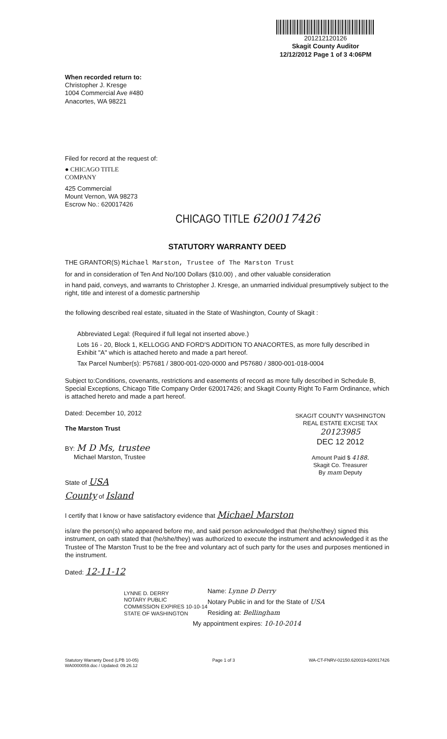201212120126
Skagit County Auditor
12/12/2012 Page 1 of 3 4:06PM
When recorded return to:
Christopher J. Kresge
1004 Commercial Ave #480
Anacortes, WA 98221
Filed for record at the request of:
● CHICAGO TITLE
COMPANY
425 Commercial
Mount Vernon, WA 98273
Escrow No.: 620017426
CHICAGO TITLE 620017426
STATUTORY WARRANTY DEED
THE GRANTOR(S) Michael Marston, Trustee of The Marston Trust
for and in consideration of Ten And No/100 Dollars ($10.00) , and other valuable consideration
in hand paid, conveys, and warrants to Christopher J. Kresge, an unmarried individual presumptively subject to the right, title and interest of a domestic partnership
the following described real estate, situated in the State of Washington, County of Skagit :
Abbreviated Legal: (Required if full legal not inserted above.)
Lots 16 - 20, Block 1, KELLOGG AND FORD'S ADDITION TO ANACORTES, as more fully described in Exhibit "A" which is attached hereto and made a part hereof.
Tax Parcel Number(s): P57681 / 3800-001-020-0000 and P57680 / 3800-001-018-0004
Subject to:Conditions, covenants, restrictions and easements of record as more fully described in Schedule B, Special Exceptions, Chicago Title Company Order 620017426; and Skagit County Right To Farm Ordinance, which is attached hereto and made a part hereof.
SKAGIT COUNTY WASHINGTON
REAL ESTATE EXCISE TAX
20123985
DEC 12 2012
Amount Paid $ 4188.
Skagit Co. Treasurer
By mam Deputy
Dated: December 10, 2012
The Marston Trust
BY: M D Ms, trustee
Michael Marston, Trustee
State of USA
County of Island
I certify that I know or have satisfactory evidence that Michael Marston
is/are the person(s) who appeared before me, and said person acknowledged that (he/she/they) signed this instrument, on oath stated that (he/she/they) was authorized to execute the instrument and acknowledged it as the Trustee of The Marston Trust to be the free and voluntary act of such party for the uses and purposes mentioned in the instrument.
Dated: 12-11-12
LYNNE D. DERRY
NOTARY PUBLIC
COMMISSION EXPIRES 10-10-14
STATE OF WASHINGTON
Name: Lynne D Derry
Notary Public in and for the State of USA
Residing at: Bellingham
My appointment expires: 10-10-2014
Statutory Warranty Deed (LPB 10-05)
WA0000059.doc / Updated: 09.26.12 Page 1 of 3 WA-CT-FNRV-02150.620019-620017426